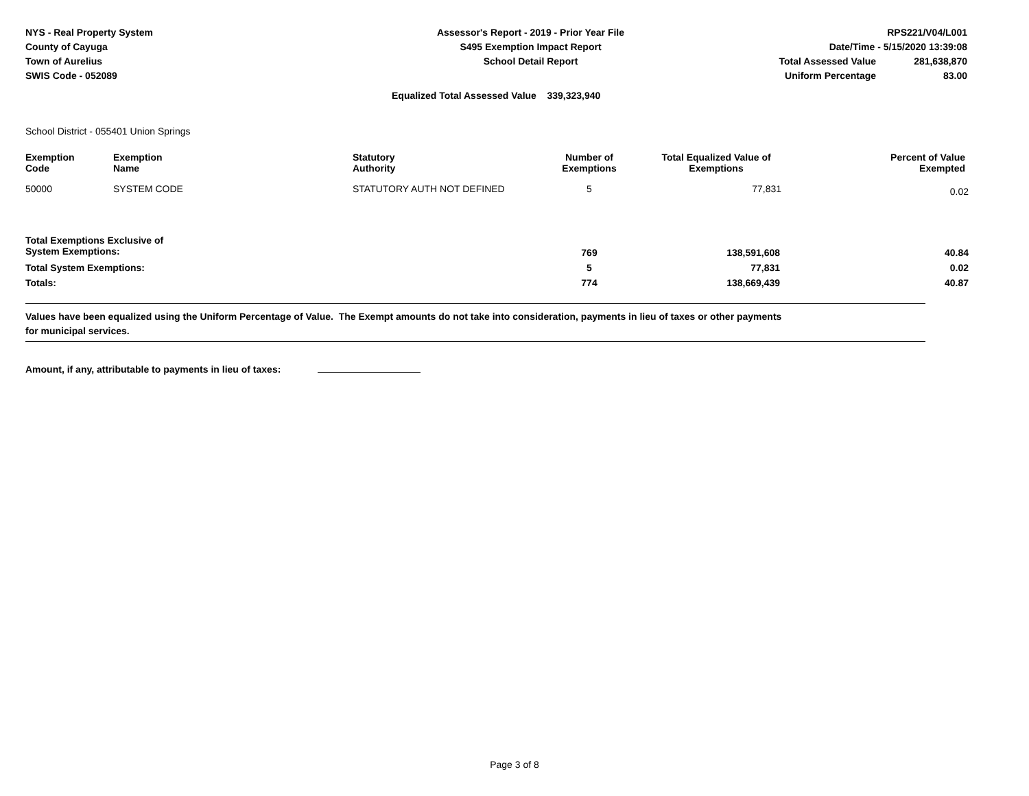NYS - Real Property System
County of Cayuga
Town of Aurelius
SWIS Code - 052089
Assessor's Report - 2019 - Prior Year File
S495 Exemption Impact Report
School Detail Report
RPS221/V04/L001
Date/Time - 5/15/2020 13:39:08
| Total Assessed Value | 281,638,870 |
| Uniform Percentage | 83.00 |
Equalized Total Assessed Value 339,323,940
School District - 055401 Union Springs
| Exemption Code | Exemption Name | Statutory Authority | Number of Exemptions | Total Equalized Value of Exemptions | Percent of Value Exempted |
| --- | --- | --- | --- | --- | --- |
| 50000 | SYSTEM CODE | STATUTORY AUTH NOT DEFINED | 5 | 77,831 | 0.02 |
| Total Exemptions Exclusive of System Exemptions: | | | 769 | 138,591,608 | 40.84 |
| Total System Exemptions: | | | 5 | 77,831 | 0.02 |
| Totals: | | | 774 | 138,669,439 | 40.87 |
Values have been equalized using the Uniform Percentage of Value. The Exempt amounts do not take into consideration, payments in lieu of taxes or other payments
for municipal services.
Amount, if any, attributable to payments in lieu of taxes:
Page 3 of 8